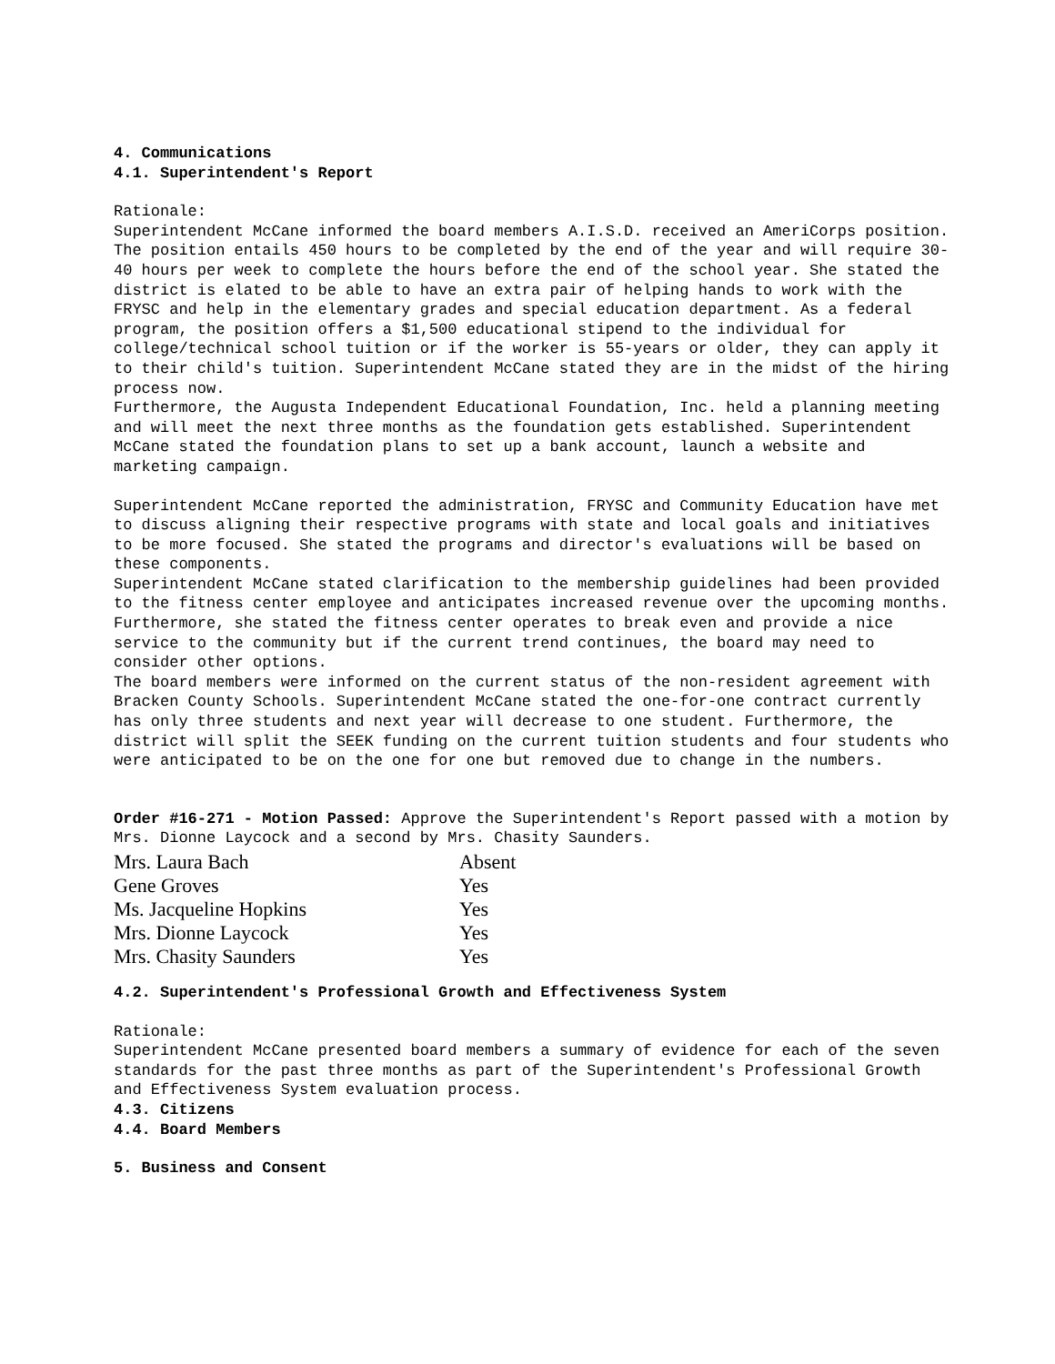4. Communications
4.1. Superintendent's Report
Rationale:
Superintendent McCane informed the board members A.I.S.D. received an AmeriCorps position. The position entails 450 hours to be completed by the end of the year and will require 30-40 hours per week to complete the hours before the end of the school year. She stated the district is elated to be able to have an extra pair of helping hands to work with the FRYSC and help in the elementary grades and special education department. As a federal program, the position offers a $1,500 educational stipend to the individual for college/technical school tuition or if the worker is 55-years or older, they can apply it to their child's tuition. Superintendent McCane stated they are in the midst of the hiring process now.
Furthermore, the Augusta Independent Educational Foundation, Inc. held a planning meeting and will meet the next three months as the foundation gets established. Superintendent McCane stated the foundation plans to set up a bank account, launch a website and marketing campaign.
Superintendent McCane reported the administration, FRYSC and Community Education have met to discuss aligning their respective programs with state and local goals and initiatives to be more focused. She stated the programs and director's evaluations will be based on these components.
Superintendent McCane stated clarification to the membership guidelines had been provided to the fitness center employee and anticipates increased revenue over the upcoming months. Furthermore, she stated the fitness center operates to break even and provide a nice service to the community but if the current trend continues, the board may need to consider other options.
The board members were informed on the current status of the non-resident agreement with Bracken County Schools. Superintendent McCane stated the one-for-one contract currently has only three students and next year will decrease to one student. Furthermore, the district will split the SEEK funding on the current tuition students and four students who were anticipated to be on the one for one but removed due to change in the numbers.
Order #16-271 - Motion Passed: Approve the Superintendent's Report passed with a motion by Mrs. Dionne Laycock and a second by Mrs. Chasity Saunders.
| Mrs. Laura Bach | Absent |
| Gene Groves | Yes |
| Ms. Jacqueline Hopkins | Yes |
| Mrs. Dionne Laycock | Yes |
| Mrs. Chasity Saunders | Yes |
4.2. Superintendent's Professional Growth and Effectiveness System
Rationale:
Superintendent McCane presented board members a summary of evidence for each of the seven standards for the past three months as part of the Superintendent's Professional Growth and Effectiveness System evaluation process.
4.3. Citizens
4.4. Board Members
5. Business and Consent